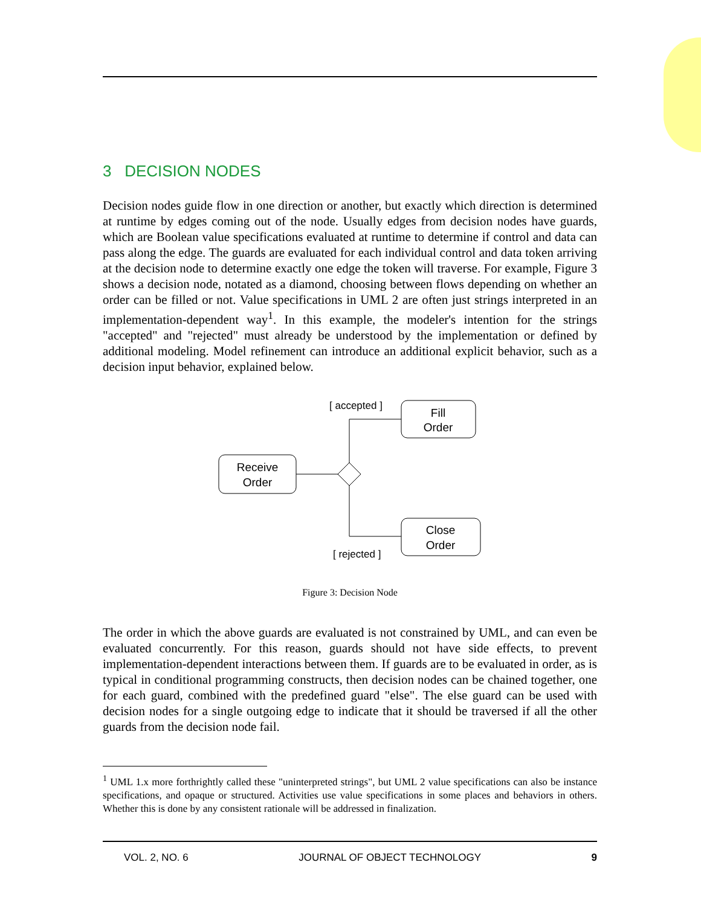3 DECISION NODES
Decision nodes guide flow in one direction or another, but exactly which direction is determined at runtime by edges coming out of the node. Usually edges from decision nodes have guards, which are Boolean value specifications evaluated at runtime to determine if control and data can pass along the edge. The guards are evaluated for each individual control and data token arriving at the decision node to determine exactly one edge the token will traverse. For example, Figure 3 shows a decision node, notated as a diamond, choosing between flows depending on whether an order can be filled or not. Value specifications in UML 2 are often just strings interpreted in an implementation-dependent way<sup>1</sup>. In this example, the modeler's intention for the strings "accepted" and "rejected" must already be understood by the implementation or defined by additional modeling. Model refinement can introduce an additional explicit behavior, such as a decision input behavior, explained below.
Receive
Order
Fill
Order
Close
Order
[ accepted ]
[ rejected ]
Figure 3: Decision Node
The order in which the above guards are evaluated is not constrained by UML, and can even be evaluated concurrently. For this reason, guards should not have side effects, to prevent implementation-dependent interactions between them. If guards are to be evaluated in order, as is typical in conditional programming constructs, then decision nodes can be chained together, one for each guard, combined with the predefined guard "else". The else guard can be used with decision nodes for a single outgoing edge to indicate that it should be traversed if all the other guards from the decision node fail.
<sup>1</sup> UML 1.x more forthrightly called these "uninterpreted strings", but UML 2 value specifications can also be instance specifications, and opaque or structured. Activities use value specifications in some places and behaviors in others. Whether this is done by any consistent rationale will be addressed in finalization.
VOL. 2, NO. 6 JOURNAL OF OBJECT TECHNOLOGY 9